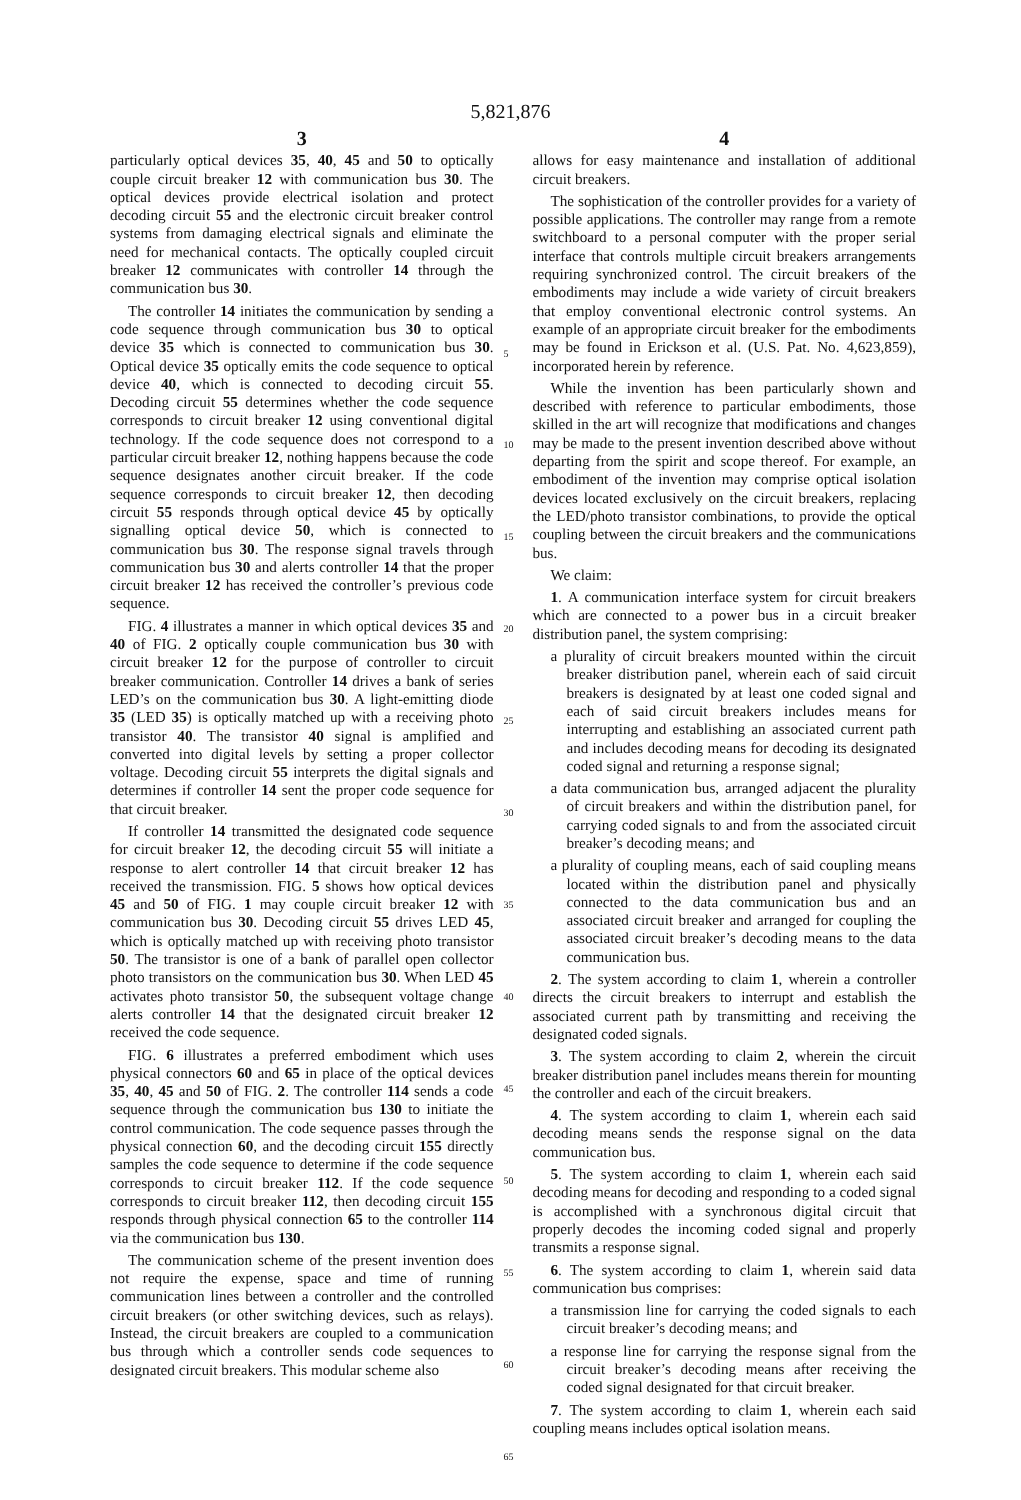5,821,876
3
particularly optical devices 35, 40, 45 and 50 to optically couple circuit breaker 12 with communication bus 30. The optical devices provide electrical isolation and protect decoding circuit 55 and the electronic circuit breaker control systems from damaging electrical signals and eliminate the need for mechanical contacts. The optically coupled circuit breaker 12 communicates with controller 14 through the communication bus 30.
The controller 14 initiates the communication by sending a code sequence through communication bus 30 to optical device 35 which is connected to communication bus 30. Optical device 35 optically emits the code sequence to optical device 40, which is connected to decoding circuit 55. Decoding circuit 55 determines whether the code sequence corresponds to circuit breaker 12 using conventional digital technology. If the code sequence does not correspond to a particular circuit breaker 12, nothing happens because the code sequence designates another circuit breaker. If the code sequence corresponds to circuit breaker 12, then decoding circuit 55 responds through optical device 45 by optically signalling optical device 50, which is connected to communication bus 30. The response signal travels through communication bus 30 and alerts controller 14 that the proper circuit breaker 12 has received the controller’s previous code sequence.
FIG. 4 illustrates a manner in which optical devices 35 and 40 of FIG. 2 optically couple communication bus 30 with circuit breaker 12 for the purpose of controller to circuit breaker communication. Controller 14 drives a bank of series LED’s on the communication bus 30. A light-emitting diode 35 (LED 35) is optically matched up with a receiving photo transistor 40. The transistor 40 signal is amplified and converted into digital levels by setting a proper collector voltage. Decoding circuit 55 interprets the digital signals and determines if controller 14 sent the proper code sequence for that circuit breaker.
If controller 14 transmitted the designated code sequence for circuit breaker 12, the decoding circuit 55 will initiate a response to alert controller 14 that circuit breaker 12 has received the transmission. FIG. 5 shows how optical devices 45 and 50 of FIG. 1 may couple circuit breaker 12 with communication bus 30. Decoding circuit 55 drives LED 45, which is optically matched up with receiving photo transistor 50. The transistor is one of a bank of parallel open collector photo transistors on the communication bus 30. When LED 45 activates photo transistor 50, the subsequent voltage change alerts controller 14 that the designated circuit breaker 12 received the code sequence.
FIG. 6 illustrates a preferred embodiment which uses physical connectors 60 and 65 in place of the optical devices 35, 40, 45 and 50 of FIG. 2. The controller 114 sends a code sequence through the communication bus 130 to initiate the control communication. The code sequence passes through the physical connection 60, and the decoding circuit 155 directly samples the code sequence to determine if the code sequence corresponds to circuit breaker 112. If the code sequence corresponds to circuit breaker 112, then decoding circuit 155 responds through physical connection 65 to the controller 114 via the communication bus 130.
The communication scheme of the present invention does not require the expense, space and time of running communication lines between a controller and the controlled circuit breakers (or other switching devices, such as relays). Instead, the circuit breakers are coupled to a communication bus through which a controller sends code sequences to designated circuit breakers. This modular scheme also
5
10
15
20
25
30
35
40
45
50
55
60
65
4
allows for easy maintenance and installation of additional circuit breakers.
The sophistication of the controller provides for a variety of possible applications. The controller may range from a remote switchboard to a personal computer with the proper serial interface that controls multiple circuit breakers arrangements requiring synchronized control. The circuit breakers of the embodiments may include a wide variety of circuit breakers that employ conventional electronic control systems. An example of an appropriate circuit breaker for the embodiments may be found in Erickson et al. (U.S. Pat. No. 4,623,859), incorporated herein by reference.
While the invention has been particularly shown and described with reference to particular embodiments, those skilled in the art will recognize that modifications and changes may be made to the present invention described above without departing from the spirit and scope thereof. For example, an embodiment of the invention may comprise optical isolation devices located exclusively on the circuit breakers, replacing the LED/photo transistor combinations, to provide the optical coupling between the circuit breakers and the communications bus.
We claim:
1. A communication interface system for circuit breakers which are connected to a power bus in a circuit breaker distribution panel, the system comprising:
a plurality of circuit breakers mounted within the circuit breaker distribution panel, wherein each of said circuit breakers is designated by at least one coded signal and each of said circuit breakers includes means for interrupting and establishing an associated current path and includes decoding means for decoding its designated coded signal and returning a response signal;
a data communication bus, arranged adjacent the plurality of circuit breakers and within the distribution panel, for carrying coded signals to and from the associated circuit breaker’s decoding means; and
a plurality of coupling means, each of said coupling means located within the distribution panel and physically connected to the data communication bus and an associated circuit breaker and arranged for coupling the associated circuit breaker’s decoding means to the data communication bus.
2. The system according to claim 1, wherein a controller directs the circuit breakers to interrupt and establish the associated current path by transmitting and receiving the designated coded signals.
3. The system according to claim 2, wherein the circuit breaker distribution panel includes means therein for mounting the controller and each of the circuit breakers.
4. The system according to claim 1, wherein each said decoding means sends the response signal on the data communication bus.
5. The system according to claim 1, wherein each said decoding means for decoding and responding to a coded signal is accomplished with a synchronous digital circuit that properly decodes the incoming coded signal and properly transmits a response signal.
6. The system according to claim 1, wherein said data communication bus comprises:
a transmission line for carrying the coded signals to each circuit breaker’s decoding means; and
a response line for carrying the response signal from the circuit breaker’s decoding means after receiving the coded signal designated for that circuit breaker.
7. The system according to claim 1, wherein each said coupling means includes optical isolation means.